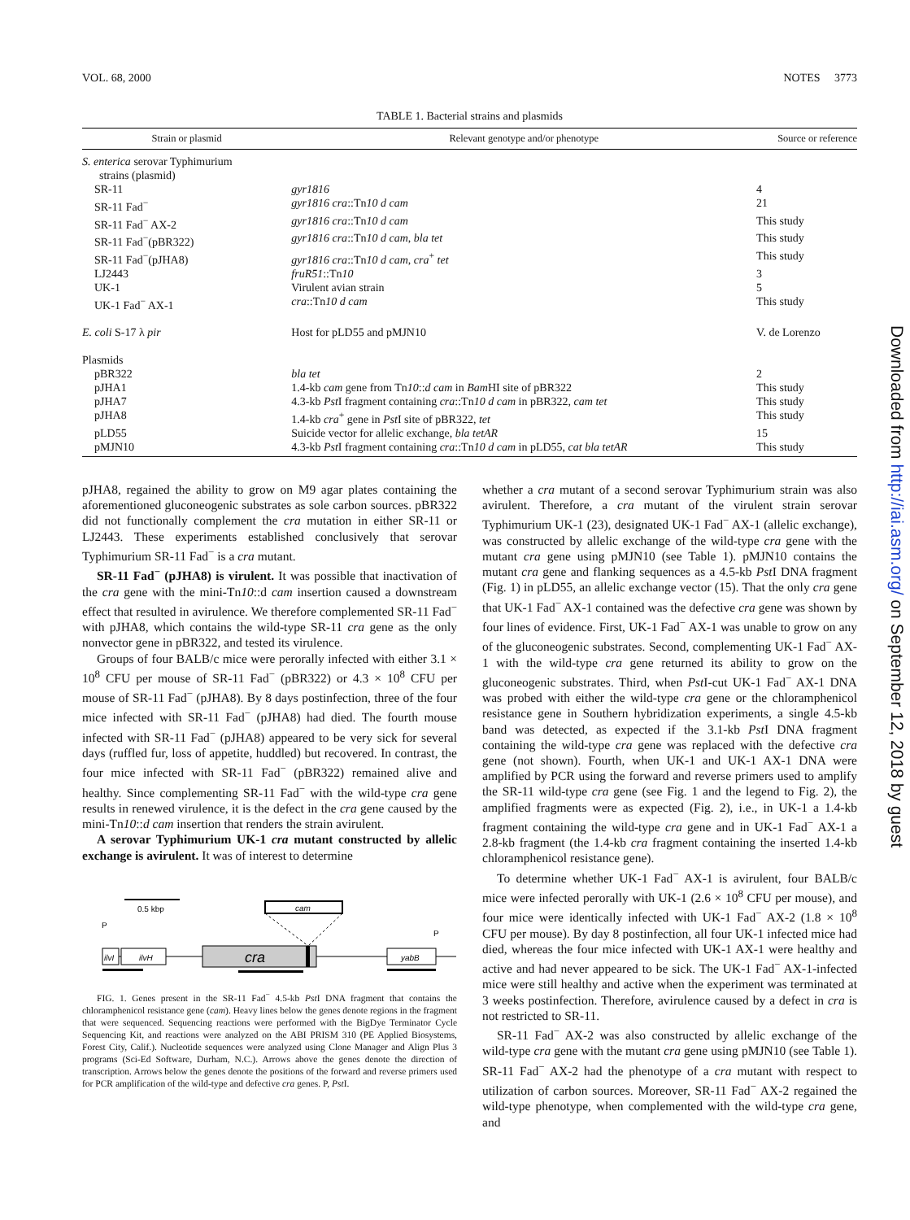VOL. 68, 2000 NOTES 3773
TABLE 1. Bacterial strains and plasmids
| Strain or plasmid | Relevant genotype and/or phenotype | Source or reference |
| --- | --- | --- |
| S. enterica serovar Typhimurium strains (plasmid) | | |
| SR-11 | gyr1816 | 4 |
| SR-11 Fad<sup>−</sup> | gyr1816 cra ::Tn 10 d cam | 21 |
| SR-11 Fad<sup>−</sup> AX-2 | gyr1816 cra ::Tn 10 d cam | This study |
| SR-11 Fad<sup>−</sup>(pBR322) | gyr1816 cra ::Tn 10 d cam , bla tet | This study |
| SR-11 Fad<sup>−</sup>(pJHA8) | gyr1816 cra ::Tn 10 d cam , cra<sup>+</sup> tet | This study |
| LJ2443 | fruR51 ::Tn 10 | 3 |
| UK-1 | Virulent avian strain | 5 |
| UK-1 Fad<sup>−</sup> AX-1 | cra ::Tn 10 d cam | This study |
| E. coli S-17 λ pir | Host for pLD55 and pMJN10 | V. de Lorenzo |
| Plasmids | | |
| pBR322 | bla tet | 2 |
| pJHA1 | 1.4-kb cam gene from Tn 10 :: d cam in Bam HI site of pBR322 | This study |
| pJHA7 | 4.3-kb Pst I fragment containing cra ::Tn 10 d cam in pBR322, cam tet | This study |
| pJHA8 | 1.4-kb cra<sup>+</sup> gene in Pst I site of pBR322, tet | This study |
| pLD55 | Suicide vector for allelic exchange, bla tetAR | 15 |
| pMJN10 | 4.3-kb Pst I fragment containing cra ::Tn 10 d cam in pLD55, cat bla tetAR | This study |
pJHA8, regained the ability to grow on M9 agar plates containing the aforementioned gluconeogenic substrates as sole carbon sources. pBR322 did not functionally complement the cra mutation in either SR-11 or LJ2443. These experiments established conclusively that serovar Typhimurium SR-11 Fad<sup>−</sup> is a cra mutant.
SR-11 Fad<sup>−</sup> (pJHA8) is virulent. It was possible that inactivation of the cra gene with the mini-Tn10::d cam insertion caused a downstream effect that resulted in avirulence. We therefore complemented SR-11 Fad<sup>−</sup> with pJHA8, which contains the wild-type SR-11 cra gene as the only nonvector gene in pBR322, and tested its virulence.
Groups of four BALB/c mice were perorally infected with either 3.1 × 10<sup>8</sup> CFU per mouse of SR-11 Fad<sup>−</sup> (pBR322) or 4.3 × 10<sup>8</sup> CFU per mouse of SR-11 Fad<sup>−</sup> (pJHA8). By 8 days postinfection, three of the four mice infected with SR-11 Fad<sup>−</sup> (pJHA8) had died. The fourth mouse infected with SR-11 Fad<sup>−</sup> (pJHA8) appeared to be very sick for several days (ruffled fur, loss of appetite, huddled) but recovered. In contrast, the four mice infected with SR-11 Fad<sup>−</sup> (pBR322) remained alive and healthy. Since complementing SR-11 Fad<sup>−</sup> with the wild-type cra gene results in renewed virulence, it is the defect in the cra gene caused by the mini-Tn10::d cam insertion that renders the strain avirulent.
A serovar Typhimurium UK-1 cra mutant constructed by allelic exchange is avirulent. It was of interest to determine
0.5 kbp
cam
P
P
ilvI
ilvH
cra
yabB
FIG. 1. Genes present in the SR-11 Fad<sup>−</sup> 4.5-kb Pst I DNA fragment that contains the chloramphenicol resistance gene (cam). Heavy lines below the genes denote regions in the fragment that were sequenced. Sequencing reactions were performed with the BigDye Terminator Cycle Sequencing Kit, and reactions were analyzed on the ABI PRISM 310 (PE Applied Biosystems, Forest City, Calif.). Nucleotide sequences were analyzed using Clone Manager and Align Plus 3 programs (Sci-Ed Software, Durham, N.C.). Arrows above the genes denote the direction of transcription. Arrows below the genes denote the positions of the forward and reverse primers used for PCR amplification of the wild-type and defective cra genes. P, Pst I.
whether a cra mutant of a second serovar Typhimurium strain was also avirulent. Therefore, a cra mutant of the virulent strain serovar Typhimurium UK-1 (23), designated UK-1 Fad<sup>−</sup> AX-1 (allelic exchange), was constructed by allelic exchange of the wild-type cra gene with the mutant cra gene using pMJN10 (see Table 1). pMJN10 contains the mutant cra gene and flanking sequences as a 4.5-kb Pst I DNA fragment (Fig. 1) in pLD55, an allelic exchange vector (15). That the only cra gene that UK-1 Fad<sup>−</sup> AX-1 contained was the defective cra gene was shown by four lines of evidence. First, UK-1 Fad<sup>−</sup> AX-1 was unable to grow on any of the gluconeogenic substrates. Second, complementing UK-1 Fad<sup>−</sup> AX-1 with the wild-type cra gene returned its ability to grow on the gluconeogenic substrates. Third, when Pst I-cut UK-1 Fad<sup>−</sup> AX-1 DNA was probed with either the wild-type cra gene or the chloramphenicol resistance gene in Southern hybridization experiments, a single 4.5-kb band was detected, as expected if the 3.1-kb Pst I DNA fragment containing the wild-type cra gene was replaced with the defective cra gene (not shown). Fourth, when UK-1 and UK-1 AX-1 DNA were amplified by PCR using the forward and reverse primers used to amplify the SR-11 wild-type cra gene (see Fig. 1 and the legend to Fig. 2), the amplified fragments were as expected (Fig. 2), i.e., in UK-1 a 1.4-kb fragment containing the wild-type cra gene and in UK-1 Fad<sup>−</sup> AX-1 a 2.8-kb fragment (the 1.4-kb cra fragment containing the inserted 1.4-kb chloramphenicol resistance gene).
To determine whether UK-1 Fad<sup>−</sup> AX-1 is avirulent, four BALB/c mice were infected perorally with UK-1 (2.6 × 10<sup>8</sup> CFU per mouse), and four mice were identically infected with UK-1 Fad<sup>−</sup> AX-2 (1.8 × 10<sup>8</sup> CFU per mouse). By day 8 postinfection, all four UK-1 infected mice had died, whereas the four mice infected with UK-1 AX-1 were healthy and active and had never appeared to be sick. The UK-1 Fad<sup>−</sup> AX-1-infected mice were still healthy and active when the experiment was terminated at 3 weeks postinfection. Therefore, avirulence caused by a defect in cra is not restricted to SR-11.
SR-11 Fad<sup>−</sup> AX-2 was also constructed by allelic exchange of the wild-type cra gene with the mutant cra gene using pMJN10 (see Table 1). SR-11 Fad<sup>−</sup> AX-2 had the phenotype of a cra mutant with respect to utilization of carbon sources. Moreover, SR-11 Fad<sup>−</sup> AX-2 regained the wild-type phenotype, when complemented with the wild-type cra gene, and
Downloaded from http://iai.asm.org/ on September 12, 2018 by guest